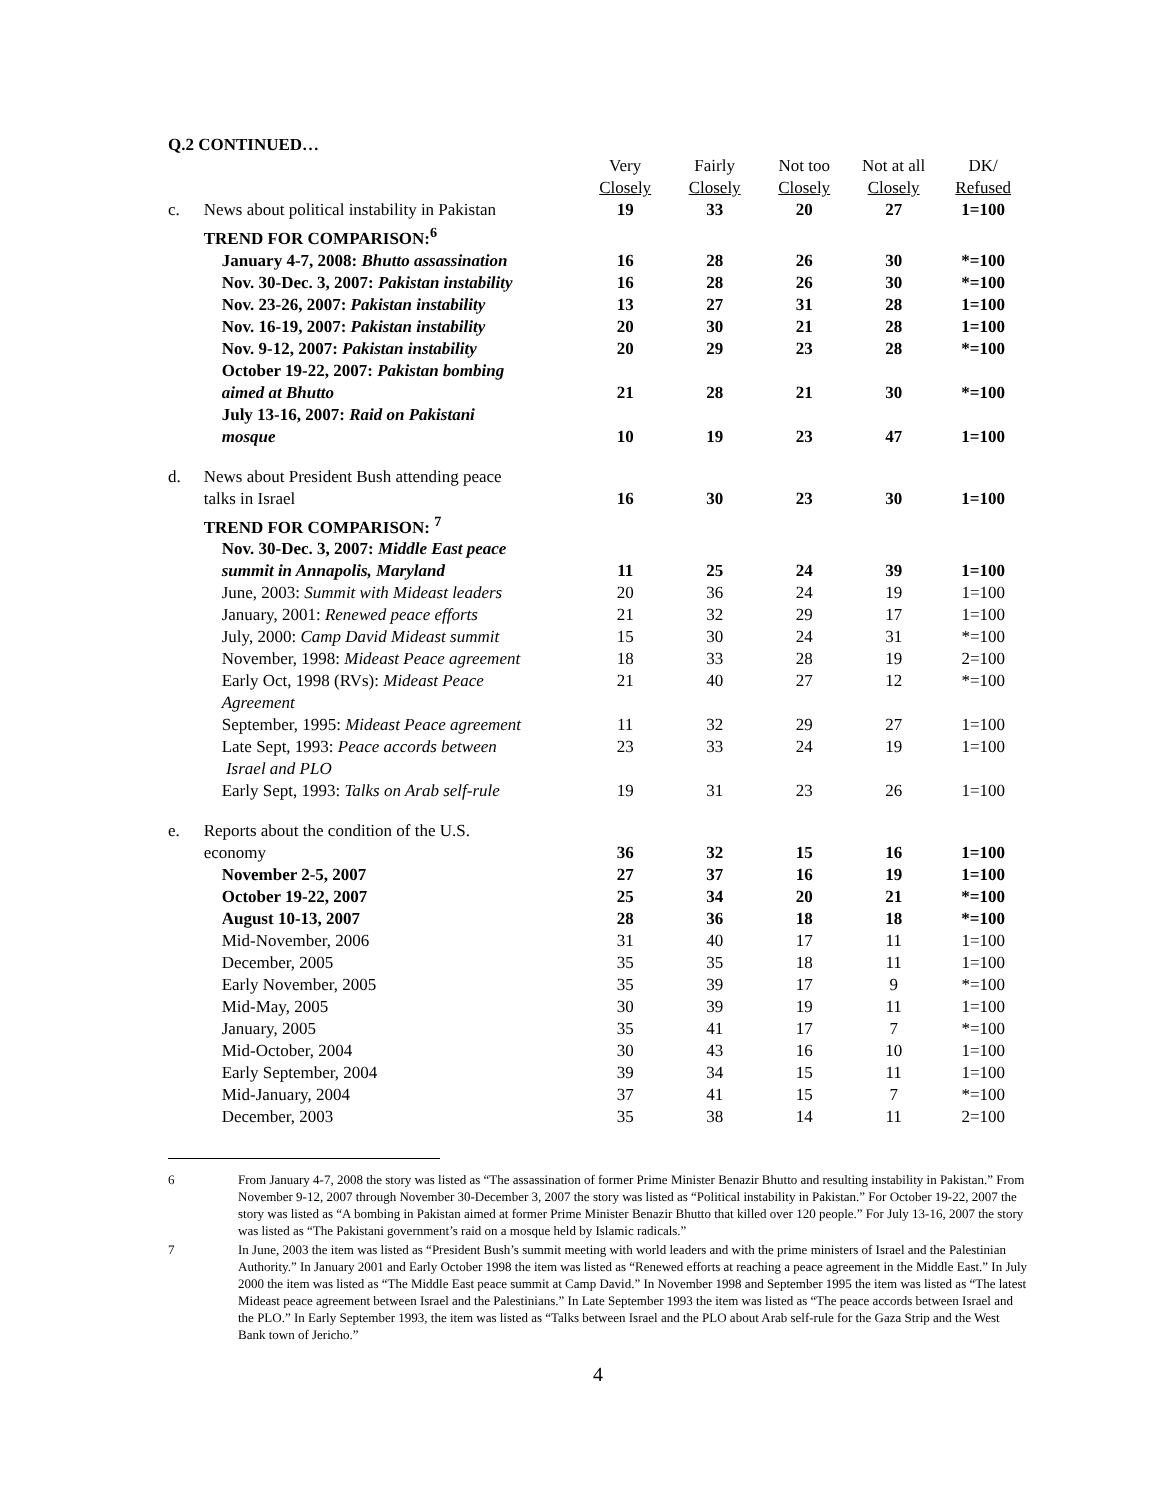Q.2 CONTINUED…
| | | Very Closely | Fairly Closely | Not too Closely | Not at all Closely | DK/ Refused |
| c. | News about political instability in Pakistan | 19 | 33 | 20 | 27 | 1=100 |
| | TREND FOR COMPARISON:<sup>6</sup> | | | | | |
| | January 4-7, 2008: Bhutto assassination | 16 | 28 | 26 | 30 | *=100 |
| | Nov. 30-Dec. 3, 2007: Pakistan instability | 16 | 28 | 26 | 30 | *=100 |
| | Nov. 23-26, 2007: Pakistan instability | 13 | 27 | 31 | 28 | 1=100 |
| | Nov. 16-19, 2007: Pakistan instability | 20 | 30 | 21 | 28 | 1=100 |
| | Nov. 9-12, 2007: Pakistan instability | 20 | 29 | 23 | 28 | *=100 |
| | October 19-22, 2007: Pakistan bombing aimed at Bhutto | 21 | 28 | 21 | 30 | *=100 |
| | July 13-16, 2007: Raid on Pakistani mosque | 10 | 19 | 23 | 47 | 1=100 |
| d. | News about President Bush attending peace talks in Israel | 16 | 30 | 23 | 30 | 1=100 |
| | TREND FOR COMPARISON: <sup>7</sup> | | | | | |
| | Nov. 30-Dec. 3, 2007: Middle East peace summit in Annapolis, Maryland | 11 | 25 | 24 | 39 | 1=100 |
| | June, 2003: Summit with Mideast leaders | 20 | 36 | 24 | 19 | 1=100 |
| | January, 2001: Renewed peace efforts | 21 | 32 | 29 | 17 | 1=100 |
| | July, 2000: Camp David Mideast summit | 15 | 30 | 24 | 31 | *=100 |
| | November, 1998: Mideast Peace agreement | 18 | 33 | 28 | 19 | 2=100 |
| | Early Oct, 1998 (RVs): Mideast Peace Agreement | 21 | 40 | 27 | 12 | *=100 |
| | September, 1995: Mideast Peace agreement | 11 | 32 | 29 | 27 | 1=100 |
| | Late Sept, 1993: Peace accords between Israel and PLO | 23 | 33 | 24 | 19 | 1=100 |
| | Early Sept, 1993: Talks on Arab self-rule | 19 | 31 | 23 | 26 | 1=100 |
| e. | Reports about the condition of the U.S. economy | 36 | 32 | 15 | 16 | 1=100 |
| | November 2-5, 2007 | 27 | 37 | 16 | 19 | 1=100 |
| | October 19-22, 2007 | 25 | 34 | 20 | 21 | *=100 |
| | August 10-13, 2007 | 28 | 36 | 18 | 18 | *=100 |
| | Mid-November, 2006 | 31 | 40 | 17 | 11 | 1=100 |
| | December, 2005 | 35 | 35 | 18 | 11 | 1=100 |
| | Early November, 2005 | 35 | 39 | 17 | 9 | *=100 |
| | Mid-May, 2005 | 30 | 39 | 19 | 11 | 1=100 |
| | January, 2005 | 35 | 41 | 17 | 7 | *=100 |
| | Mid-October, 2004 | 30 | 43 | 16 | 10 | 1=100 |
| | Early September, 2004 | 39 | 34 | 15 | 11 | 1=100 |
| | Mid-January, 2004 | 37 | 41 | 15 | 7 | *=100 |
| | December, 2003 | 35 | 38 | 14 | 11 | 2=100 |
6 From January 4-7, 2008 the story was listed as “The assassination of former Prime Minister Benazir Bhutto and resulting instability in Pakistan.” From November 9-12, 2007 through November 30-December 3, 2007 the story was listed as “Political instability in Pakistan.” For October 19-22, 2007 the story was listed as “A bombing in Pakistan aimed at former Prime Minister Benazir Bhutto that killed over 120 people.” For July 13-16, 2007 the story was listed as “The Pakistani government’s raid on a mosque held by Islamic radicals.”
7 In June, 2003 the item was listed as “President Bush’s summit meeting with world leaders and with the prime ministers of Israel and the Palestinian Authority.” In January 2001 and Early October 1998 the item was listed as “Renewed efforts at reaching a peace agreement in the Middle East.” In July 2000 the item was listed as “The Middle East peace summit at Camp David.” In November 1998 and September 1995 the item was listed as “The latest Mideast peace agreement between Israel and the Palestinians.” In Late September 1993 the item was listed as “The peace accords between Israel and the PLO.” In Early September 1993, the item was listed as “Talks between Israel and the PLO about Arab self-rule for the Gaza Strip and the West Bank town of Jericho.”
4